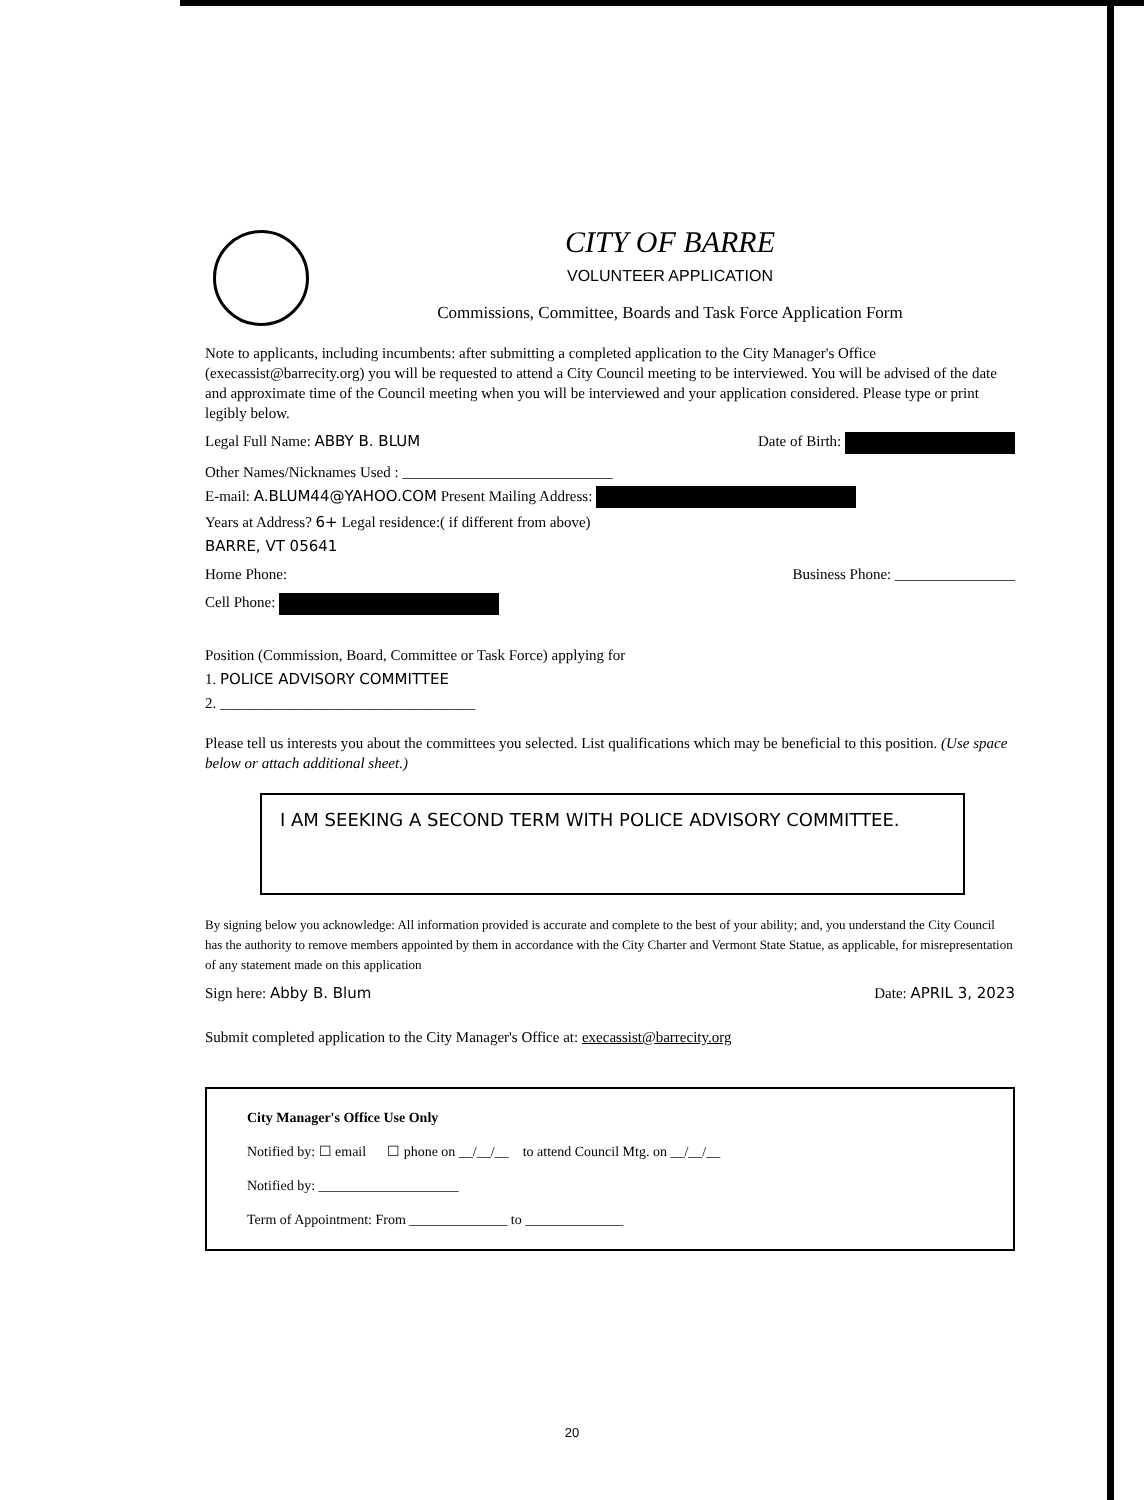CITY OF BARRE
VOLUNTEER APPLICATION
Commissions, Committee, Boards and Task Force Application Form
Note to applicants, including incumbents: after submitting a completed application to the City Manager's Office (execassist@barrecity.org) you will be requested to attend a City Council meeting to be interviewed. You will be advised of the date and approximate time of the Council meeting when you will be interviewed and your application considered. Please type or print legibly below.
Legal Full Name: ABBY B. BLUM Date of Birth:
Other Names/Nicknames Used : ____________________________
E-mail: A.BLUM44@YAHOO.COM Present Mailing Address:
Years at Address? 6+ Legal residence:( if different from above)
BARRE, VT 05641
Home Phone: Business Phone: ________________
Cell Phone:
Position (Commission, Board, Committee or Task Force) applying for
1. POLICE ADVISORY COMMITTEE
2. __________________________________
Please tell us interests you about the committees you selected. List qualifications which may be beneficial to this position. (Use space below or attach additional sheet.)
I AM SEEKING A SECOND TERM WITH POLICE ADVISORY COMMITTEE.
By signing below you acknowledge: All information provided is accurate and complete to the best of your ability; and, you understand the City Council has the authority to remove members appointed by them in accordance with the City Charter and Vermont State Statue, as applicable, for misrepresentation of any statement made on this application
Sign here: Abby B. Blum Date: APRIL 3, 2023
Submit completed application to the City Manager's Office at: execassist@barrecity.org
City Manager's Office Use Only
Notified by: ☐ email ☐ phone on __/__/__ to attend Council Mtg. on __/__/__
Notified by: ____________________
Term of Appointment: From ______________ to ______________
20